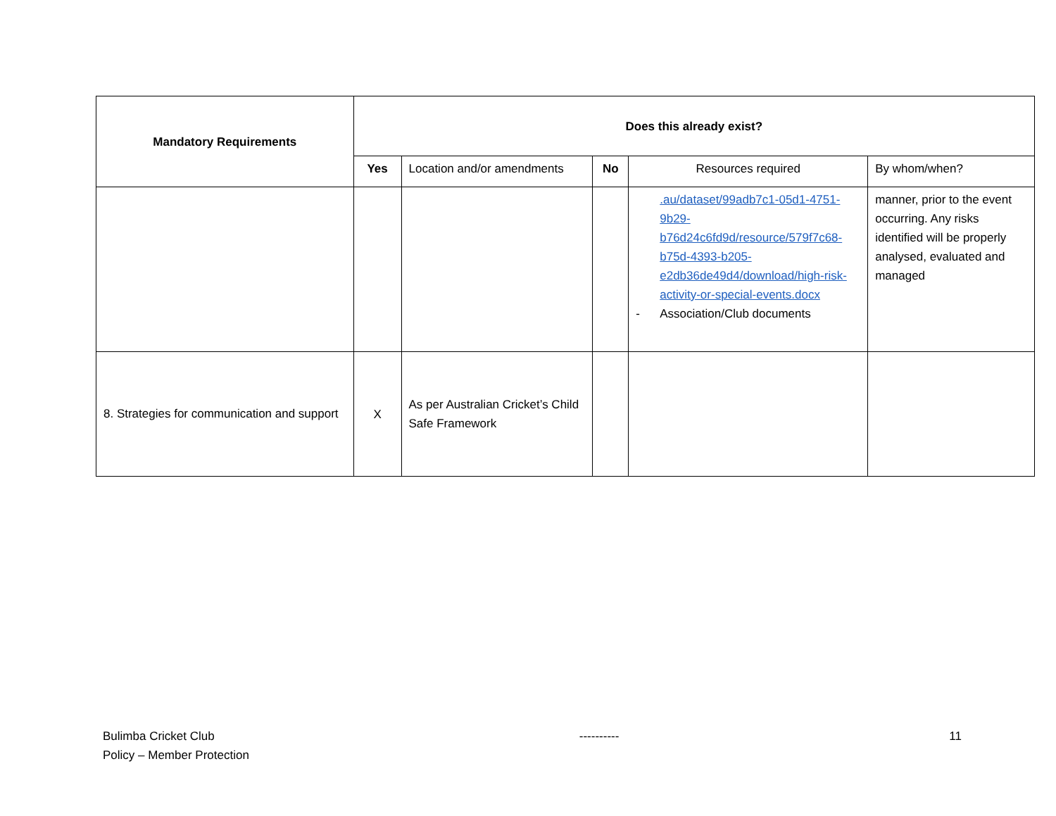| Mandatory Requirements | Does this already exist? | | | | |
| --- | --- | --- | --- | --- | --- |
| | Yes | Location and/or amendments | No | Resources required | By whom/when? |
| | | | | .au/dataset/99adb7c1-05d1-4751-9b29-b76d24c6fd9d/resource/579f7c68-b75d-4393-b205-e2db36de49d4/download/high-risk-activity-or-special-events.docx - Association/Club documents | manner, prior to the event occurring. Any risks identified will be properly analysed, evaluated and managed |
| 8. Strategies for communication and support | X | As per Australian Cricket’s Child Safe Framework | | | |
Bulimba Cricket Club
Policy – Member Protection
---------- 11